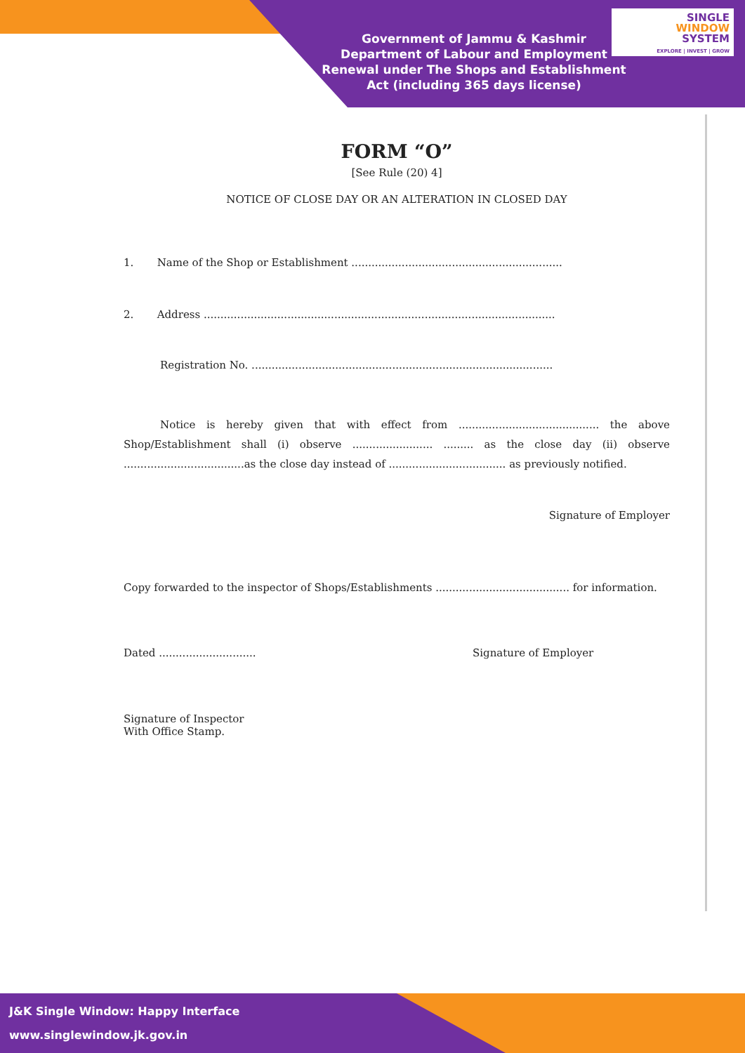Government of Jammu & Kashmir
Department of Labour and Employment
Renewal under The Shops and Establishment Act (including 365 days license)
SINGLE
WINDOW
SYSTEM
EXPLORE | INVEST | GROW
FORM “O”
[See Rule (20) 4]
NOTICE OF CLOSE DAY OR AN ALTERATION IN CLOSED DAY
1. Name of the Shop or Establishment ...............................................................
2. Address .........................................................................................................
Registration No. ..........................................................................................
Notice is hereby given that with effect from .......................................... the above Shop/Establishment shall (i) observe ........................ ......... as the close day (ii) observe ....................................as the close day instead of ................................... as previously notified.
Signature of Employer
Copy forwarded to the inspector of Shops/Establishments ........................................ for information.
Dated ............................. Signature of Employer
Signature of Inspector
With Office Stamp.
J&K Single Window: Happy Interface
www.singlewindow.jk.gov.in